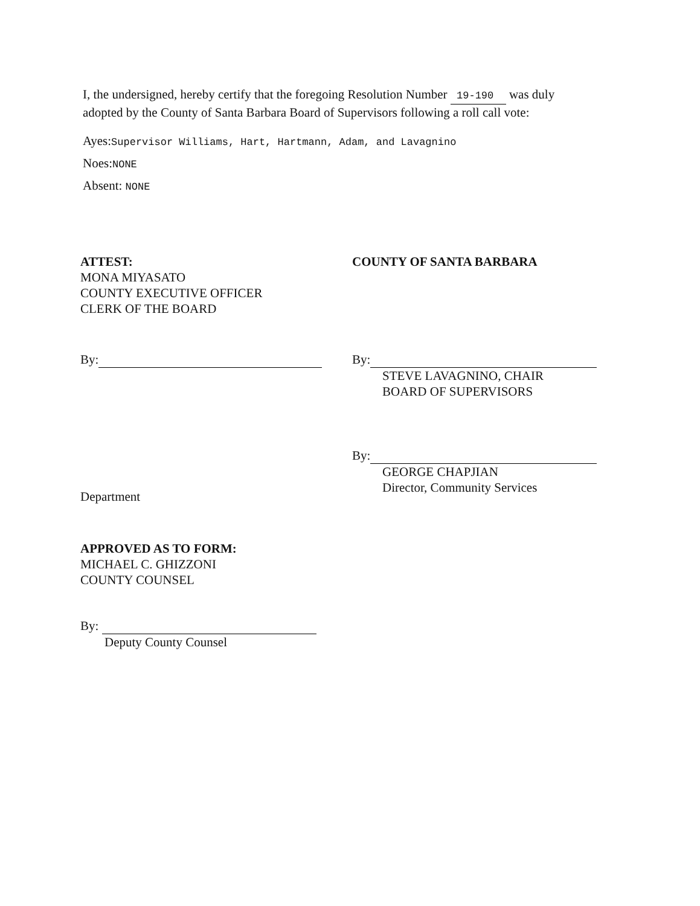I, the undersigned, hereby certify that the foregoing Resolution Number 19-190 was duly adopted by the County of Santa Barbara Board of Supervisors following a roll call vote:
Ayes:Supervisor Williams, Hart, Hartmann, Adam, and Lavagnino
Noes:NONE
Absent: NONE
ATTEST:
MONA MIYASATO
COUNTY EXECUTIVE OFFICER
CLERK OF THE BOARD
By:
Department
APPROVED AS TO FORM:
MICHAEL C. GHIZZONI
COUNTY COUNSEL
By:
Deputy County Counsel
COUNTY OF SANTA BARBARA
By:
STEVE LAVAGNINO, CHAIR
BOARD OF SUPERVISORS
By:
GEORGE CHAPJIAN
Director, Community Services